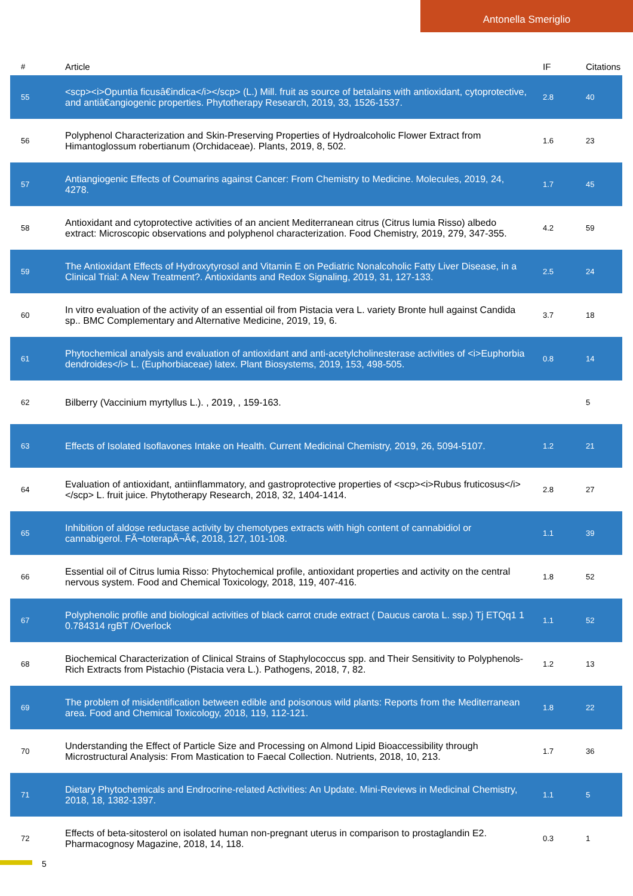Antonella Smeriglio
| # | Article | IF | Citations |
| --- | --- | --- | --- |
| 55 | <scp><i>Opuntia ficusâ€indica</i></scp> (L.) Mill. fruit as source of betalains with antioxidant, cytoprotective, and antiâ€angiogenic properties. Phytotherapy Research, 2019, 33, 1526-1537. | 2.8 | 40 |
| 56 | Polyphenol Characterization and Skin-Preserving Properties of Hydroalcoholic Flower Extract from Himantoglossum robertianum (Orchidaceae). Plants, 2019, 8, 502. | 1.6 | 23 |
| 57 | Antiangiogenic Effects of Coumarins against Cancer: From Chemistry to Medicine. Molecules, 2019, 24, 4278. | 1.7 | 45 |
| 58 | Antioxidant and cytoprotective activities of an ancient Mediterranean citrus (Citrus lumia Risso) albedo extract: Microscopic observations and polyphenol characterization. Food Chemistry, 2019, 279, 347-355. | 4.2 | 59 |
| 59 | The Antioxidant Effects of Hydroxytyrosol and Vitamin E on Pediatric Nonalcoholic Fatty Liver Disease, in a Clinical Trial: A New Treatment?. Antioxidants and Redox Signaling, 2019, 31, 127-133. | 2.5 | 24 |
| 60 | In vitro evaluation of the activity of an essential oil from Pistacia vera L. variety Bronte hull against Candida sp.. BMC Complementary and Alternative Medicine, 2019, 19, 6. | 3.7 | 18 |
| 61 | Phytochemical analysis and evaluation of antioxidant and anti-acetylcholinesterase activities of <i>Euphorbia dendroides</i> L. (Euphorbiaceae) latex. Plant Biosystems, 2019, 153, 498-505. | 0.8 | 14 |
| 62 | Bilberry (Vaccinium myrtyllus L.). , 2019, , 159-163. | | 5 |
| 63 | Effects of Isolated Isoflavones Intake on Health. Current Medicinal Chemistry, 2019, 26, 5094-5107. | 1.2 | 21 |
| 64 | Evaluation of antioxidant, antiinflammatory, and gastroprotective properties of <scp><i>Rubus fruticosus</i></scp> L. fruit juice. Phytotherapy Research, 2018, 32, 1404-1414. | 2.8 | 27 |
| 65 | Inhibition of aldose reductase activity by chemotypes extracts with high content of cannabidiol or cannabigerol. FÃ¬toterapÃ¬Ã¢, 2018, 127, 101-108. | 1.1 | 39 |
| 66 | Essential oil of Citrus lumia Risso: Phytochemical profile, antioxidant properties and activity on the central nervous system. Food and Chemical Toxicology, 2018, 119, 407-416. | 1.8 | 52 |
| 67 | Polyphenolic profile and biological activities of black carrot crude extract ( Daucus carota L. ssp.) Tj ETQq1 1 0.784314 rgBT /Overlock | 1.1 | 52 |
| 68 | Biochemical Characterization of Clinical Strains of Staphylococcus spp. and Their Sensitivity to Polyphenols-Rich Extracts from Pistachio (Pistacia vera L.). Pathogens, 2018, 7, 82. | 1.2 | 13 |
| 69 | The problem of misidentification between edible and poisonous wild plants: Reports from the Mediterranean area. Food and Chemical Toxicology, 2018, 119, 112-121. | 1.8 | 22 |
| 70 | Understanding the Effect of Particle Size and Processing on Almond Lipid Bioaccessibility through Microstructural Analysis: From Mastication to Faecal Collection. Nutrients, 2018, 10, 213. | 1.7 | 36 |
| 71 | Dietary Phytochemicals and Endrocrine-related Activities: An Update. Mini-Reviews in Medicinal Chemistry, 2018, 18, 1382-1397. | 1.1 | 5 |
| 72 | Effects of beta-sitosterol on isolated human non-pregnant uterus in comparison to prostaglandin E2. Pharmacognosy Magazine, 2018, 14, 118. | 0.3 | 1 |
5